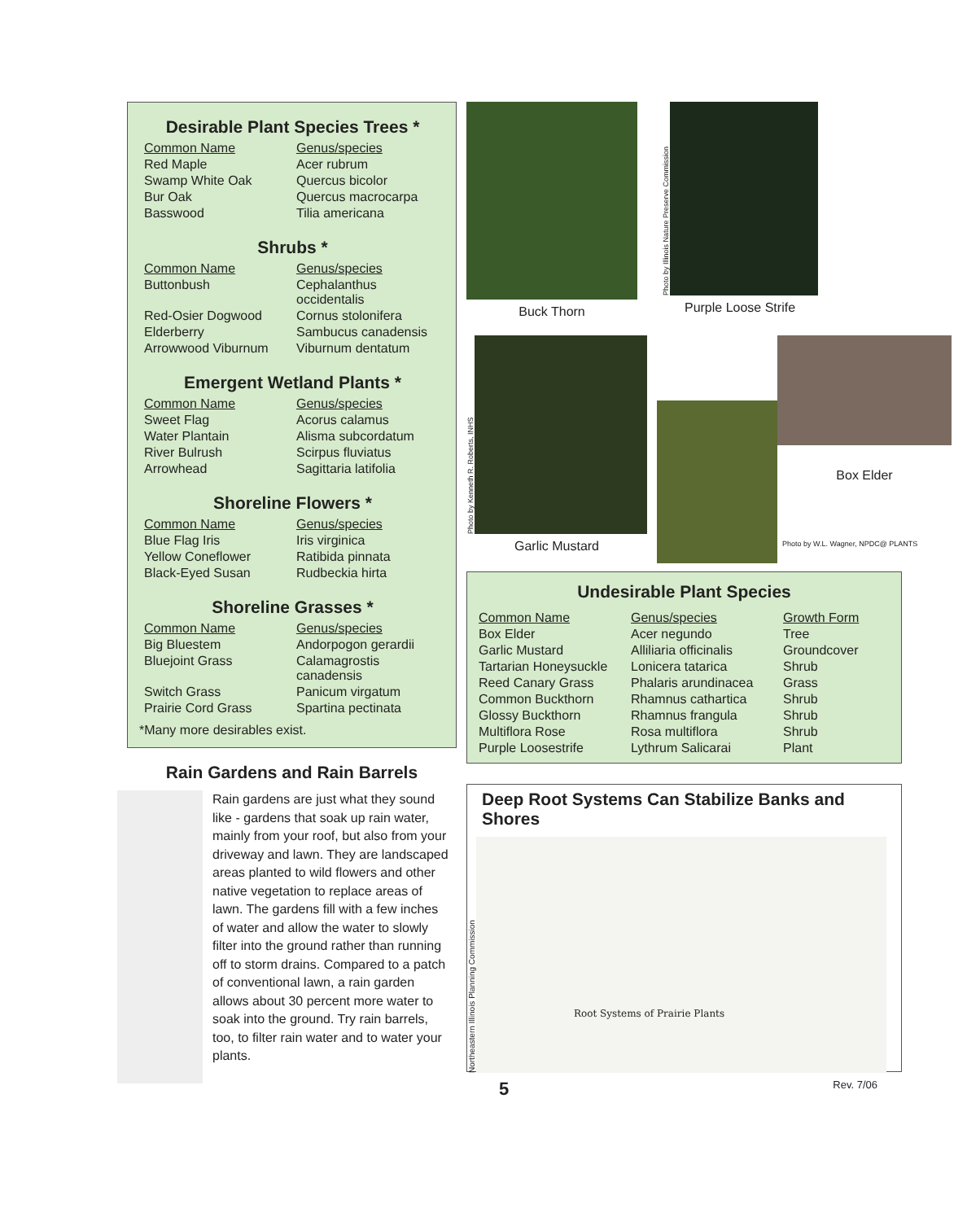Desirable Plant Species Trees *
| Common Name | Genus/species |
| Red Maple | Acer rubrum |
| Swamp White Oak | Quercus bicolor |
| Bur Oak | Quercus macrocarpa |
| Basswood | Tilia americana |
Shrubs *
| Common Name | Genus/species |
| Buttonbush | Cephalanthus occidentalis |
| Red-Osier Dogwood | Cornus stolonifera |
| Elderberry | Sambucus canadensis |
| Arrowwood Viburnum | Viburnum dentatum |
Emergent Wetland Plants *
| Common Name | Genus/species |
| Sweet Flag | Acorus calamus |
| Water Plantain | Alisma subcordatum |
| River Bulrush | Scirpus fluviatus |
| Arrowhead | Sagittaria latifolia |
Shoreline Flowers *
| Common Name | Genus/species |
| Blue Flag Iris | Iris virginica |
| Yellow Coneflower | Ratibida pinnata |
| Black-Eyed Susan | Rudbeckia hirta |
Shoreline Grasses *
| Common Name | Genus/species |
| Big Bluestem | Andorpogon gerardii |
| Bluejoint Grass | Calamagrostis canadensis |
| Switch Grass | Panicum virgatum |
| Prairie Cord Grass | Spartina pectinata |
*Many more desirables exist.
Rain Gardens and Rain Barrels
Rain gardens are just what they sound like - gardens that soak up rain water, mainly from your roof, but also from your driveway and lawn. They are landscaped areas planted to wild flowers and other native vegetation to replace areas of lawn. The gardens fill with a few inches of water and allow the water to slowly filter into the ground rather than running off to storm drains. Compared to a patch of conventional lawn, a rain garden allows about 30 percent more water to soak into the ground. Try rain barrels, too, to filter rain water and to water your plants.
Buck Thorn
Photo by Illinois Nature Preserve Commission
Purple Loose Strife
Photo by Kenneth R. Roberts, INHS
Garlic Mustard
Box Elder
Photo by W.L. Wagner, NPDC@ PLANTS
Undesirable Plant Species
| Common Name | Genus/species | Growth Form |
| Box Elder | Acer negundo | Tree |
| Garlic Mustard | Alliliaria officinalis | Groundcover |
| Tartarian Honeysuckle | Lonicera tatarica | Shrub |
| Reed Canary Grass | Phalaris arundinacea | Grass |
| Common Buckthorn | Rhamnus cathartica | Shrub |
| Glossy Buckthorn | Rhamnus frangula | Shrub |
| Multiflora Rose | Rosa multiflora | Shrub |
| Purple Loosestrife | Lythrum Salicarai | Plant |
Deep Root Systems Can Stabilize Banks and Shores
Northeastern Illinois Planning Commission
Root Systems of Prairie Plants
5 Rev. 7/06